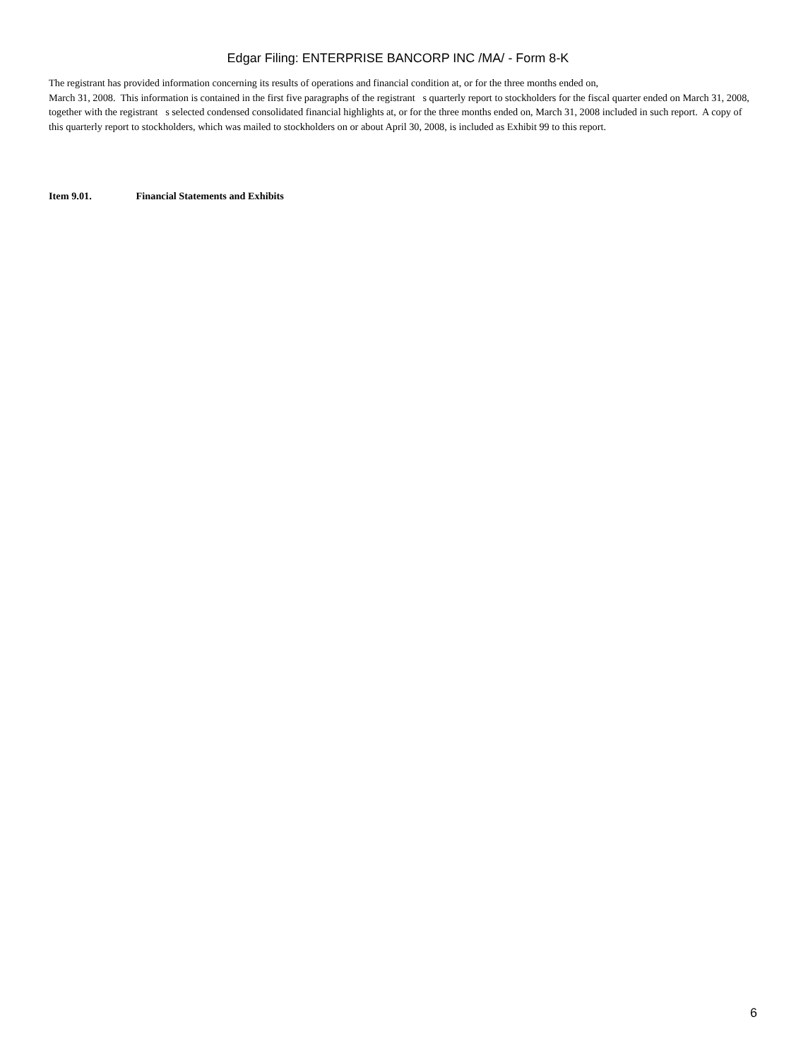Edgar Filing: ENTERPRISE BANCORP INC /MA/ - Form 8-K
The registrant has provided information concerning its results of operations and financial condition at, or for the three months ended on,
March 31, 2008. This information is contained in the first five paragraphs of the registrant s quarterly report to stockholders for the fiscal quarter ended on March 31, 2008, together with the registrant s selected condensed consolidated financial highlights at, or for the three months ended on, March 31, 2008 included in such report. A copy of this quarterly report to stockholders, which was mailed to stockholders on or about April 30, 2008, is included as Exhibit 99 to this report.
Item 9.01. Financial Statements and Exhibits
6